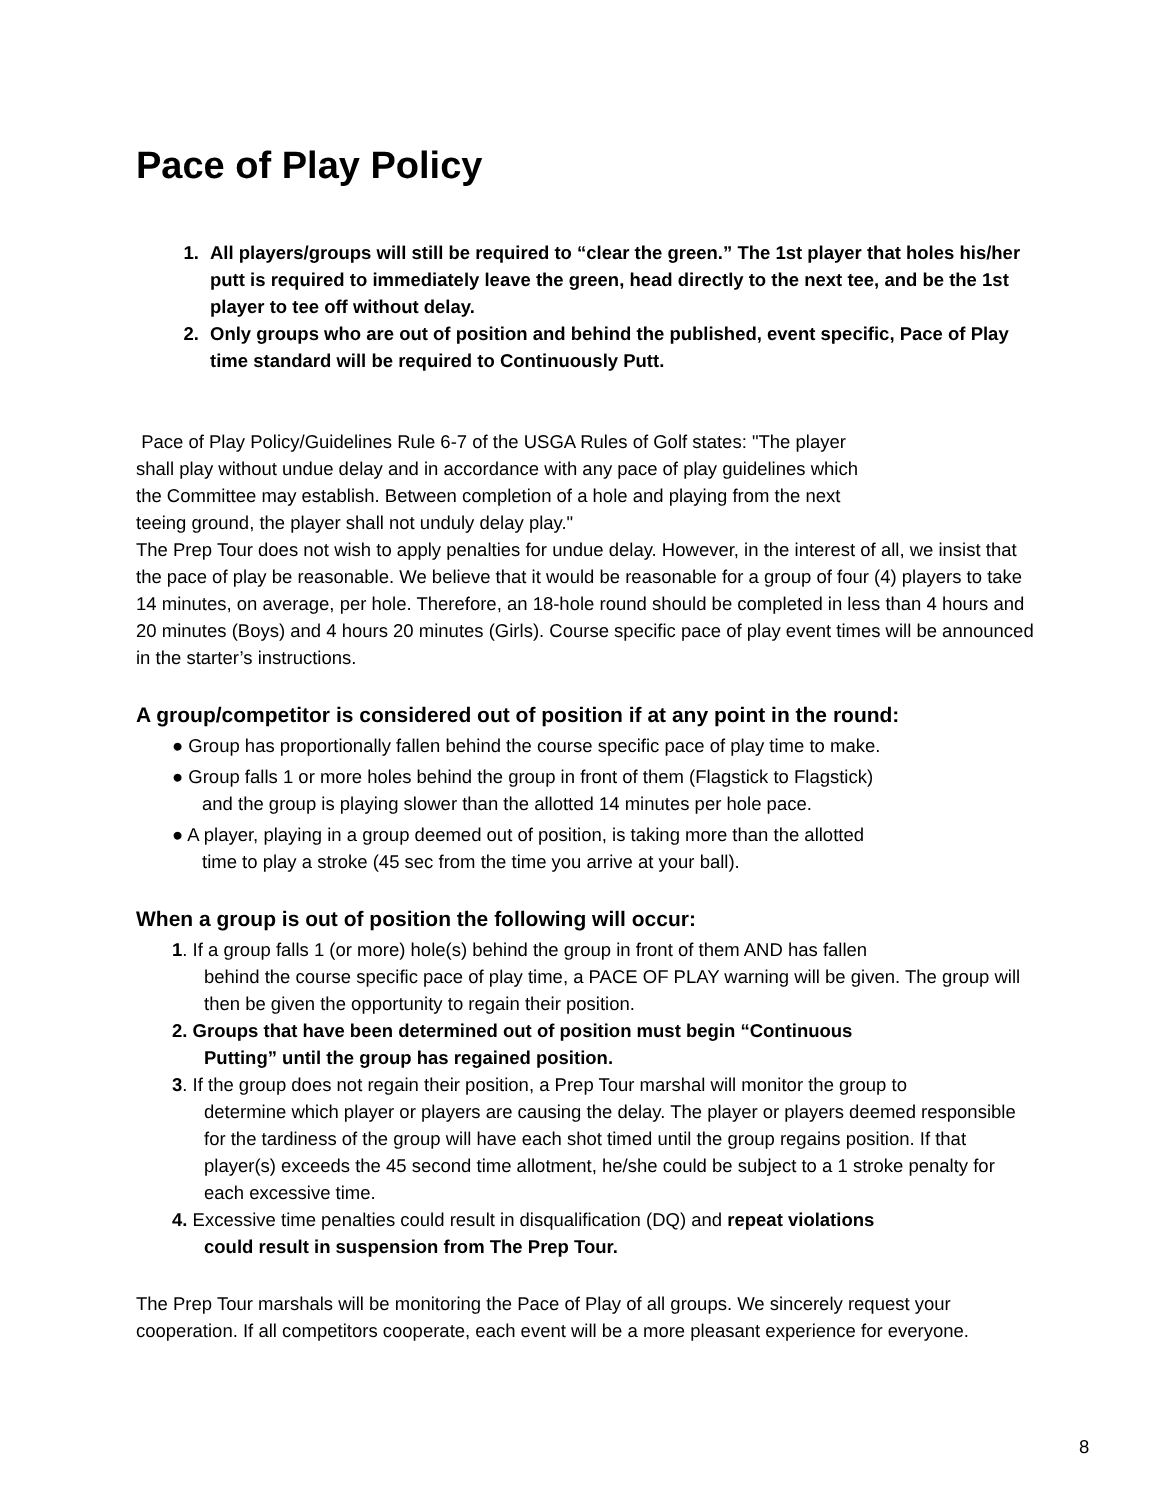Pace of Play Policy
1. All players/groups will still be required to “clear the green.” The 1st player that holes his/her putt is required to immediately leave the green, head directly to the next tee, and be the 1st player to tee off without delay.
2. Only groups who are out of position and behind the published, event specific, Pace of Play time standard will be required to Continuously Putt.
Pace of Play Policy/Guidelines Rule 6-7 of the USGA Rules of Golf states: "The player
shall play without undue delay and in accordance with any pace of play guidelines which
the Committee may establish. Between completion of a hole and playing from the next
teeing ground, the player shall not unduly delay play."
The Prep Tour does not wish to apply penalties for undue delay. However, in the interest of all, we insist that the pace of play be reasonable. We believe that it would be reasonable for a group of four (4) players to take 14 minutes, on average, per hole. Therefore, an 18-hole round should be completed in less than 4 hours and 20 minutes (Boys) and 4 hours 20 minutes (Girls). Course specific pace of play event times will be announced in the starter’s instructions.
A group/competitor is considered out of position if at any point in the round:
● Group has proportionally fallen behind the course specific pace of play time to make.
● Group falls 1 or more holes behind the group in front of them (Flagstick to Flagstick)
and the group is playing slower than the allotted 14 minutes per hole pace.
● A player, playing in a group deemed out of position, is taking more than the allotted
time to play a stroke (45 sec from the time you arrive at your ball).
When a group is out of position the following will occur:
1. If a group falls 1 (or more) hole(s) behind the group in front of them AND has fallen
behind the course specific pace of play time, a PACE OF PLAY warning will be given. The group will then be given the opportunity to regain their position.
2. Groups that have been determined out of position must begin “Continuous
Putting” until the group has regained position.
3. If the group does not regain their position, a Prep Tour marshal will monitor the group to
determine which player or players are causing the delay. The player or players deemed responsible for the tardiness of the group will have each shot timed until the group regains position. If that player(s) exceeds the 45 second time allotment, he/she could be subject to a 1 stroke penalty for each excessive time.
4. Excessive time penalties could result in disqualification (DQ) and repeat violations
could result in suspension from The Prep Tour.
The Prep Tour marshals will be monitoring the Pace of Play of all groups. We sincerely request your cooperation. If all competitors cooperate, each event will be a more pleasant experience for everyone.
8